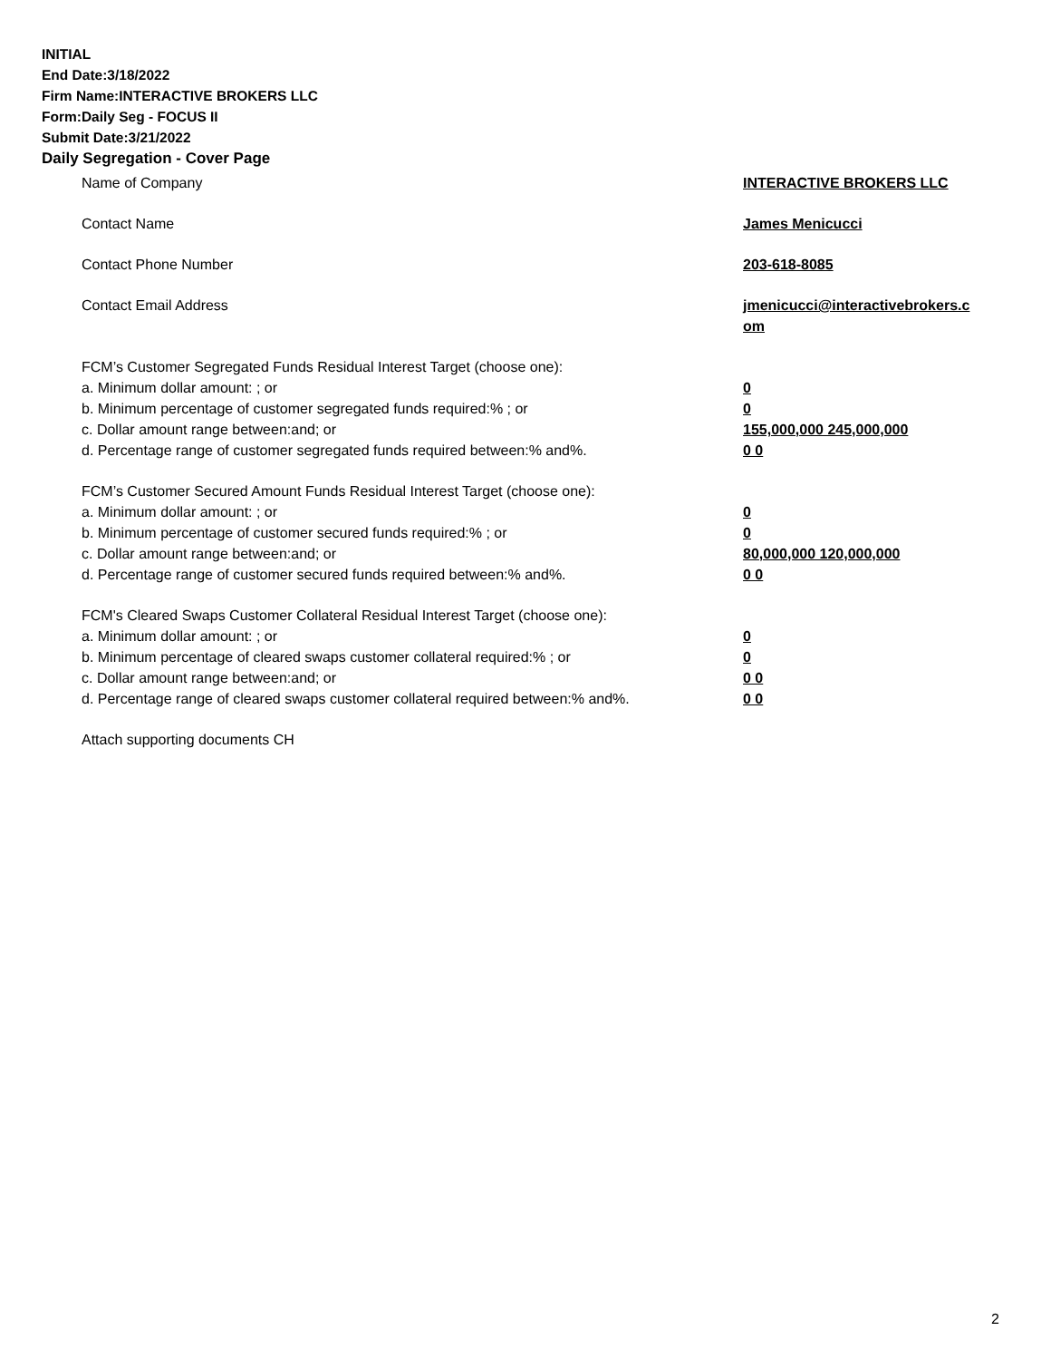INITIAL
End Date:3/18/2022
Firm Name:INTERACTIVE BROKERS LLC
Form:Daily Seg - FOCUS II
Submit Date:3/21/2022
Daily Segregation - Cover Page
| Name of Company | INTERACTIVE BROKERS LLC |
| Contact Name | James Menicucci |
| Contact Phone Number | 203-618-8085 |
| Contact Email Address | jmenicucci@interactivebrokers.c om |
| FCM’s Customer Segregated Funds Residual Interest Target (choose one): | |
| a. Minimum dollar amount: ; or | 0 |
| b. Minimum percentage of customer segregated funds required:% ; or | 0 |
| c. Dollar amount range between:and; or | 155,000,000 245,000,000 |
| d. Percentage range of customer segregated funds required between:% and%. | 0 0 |
| FCM’s Customer Secured Amount Funds Residual Interest Target (choose one): | |
| a. Minimum dollar amount: ; or | 0 |
| b. Minimum percentage of customer secured funds required:% ; or | 0 |
| c. Dollar amount range between:and; or | 80,000,000 120,000,000 |
| d. Percentage range of customer secured funds required between:% and%. | 0 0 |
| FCM's Cleared Swaps Customer Collateral Residual Interest Target (choose one): | |
| a. Minimum dollar amount: ; or | 0 |
| b. Minimum percentage of cleared swaps customer collateral required:% ; or | 0 |
| c. Dollar amount range between:and; or | 0 0 |
| d. Percentage range of cleared swaps customer collateral required between:% and%. | 0 0 |
| Attach supporting documents CH | |
2